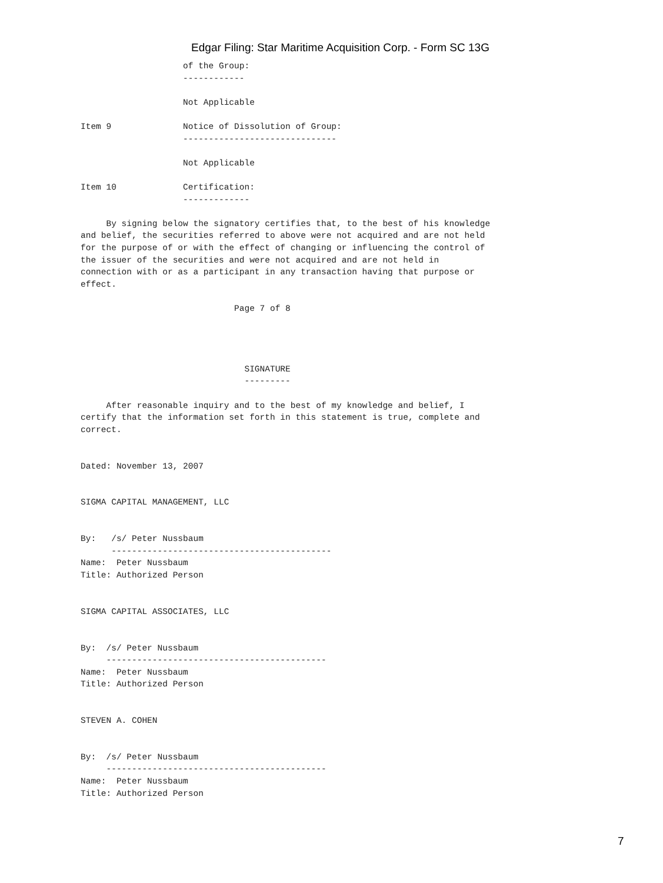Edgar Filing: Star Maritime Acquisition Corp. - Form SC 13G
                    of the Group:
                    ------------

                    Not Applicable

Item 9              Notice of Dissolution of Group:
                    ------------------------------

                    Not Applicable

Item 10             Certification:
                    -------------

     By signing below the signatory certifies that, to the best of his knowledge
and belief, the securities referred to above were not acquired and are not held
for the purpose of or with the effect of changing or influencing the control of
the issuer of the securities and were not acquired and are not held in
connection with or as a participant in any transaction having that purpose or
effect.

                              Page 7 of 8




                                SIGNATURE
                                ---------

     After reasonable inquiry and to the best of my knowledge and belief, I
certify that the information set forth in this statement is true, complete and
correct.


Dated: November 13, 2007


SIGMA CAPITAL MANAGEMENT, LLC


By:   /s/ Peter Nussbaum
      -------------------------------------------
Name:  Peter Nussbaum
Title: Authorized Person


SIGMA CAPITAL ASSOCIATES, LLC


By:  /s/ Peter Nussbaum
     -------------------------------------------
Name:  Peter Nussbaum
Title: Authorized Person


STEVEN A. COHEN


By:  /s/ Peter Nussbaum
     -------------------------------------------
Name:  Peter Nussbaum
Title: Authorized Person
7